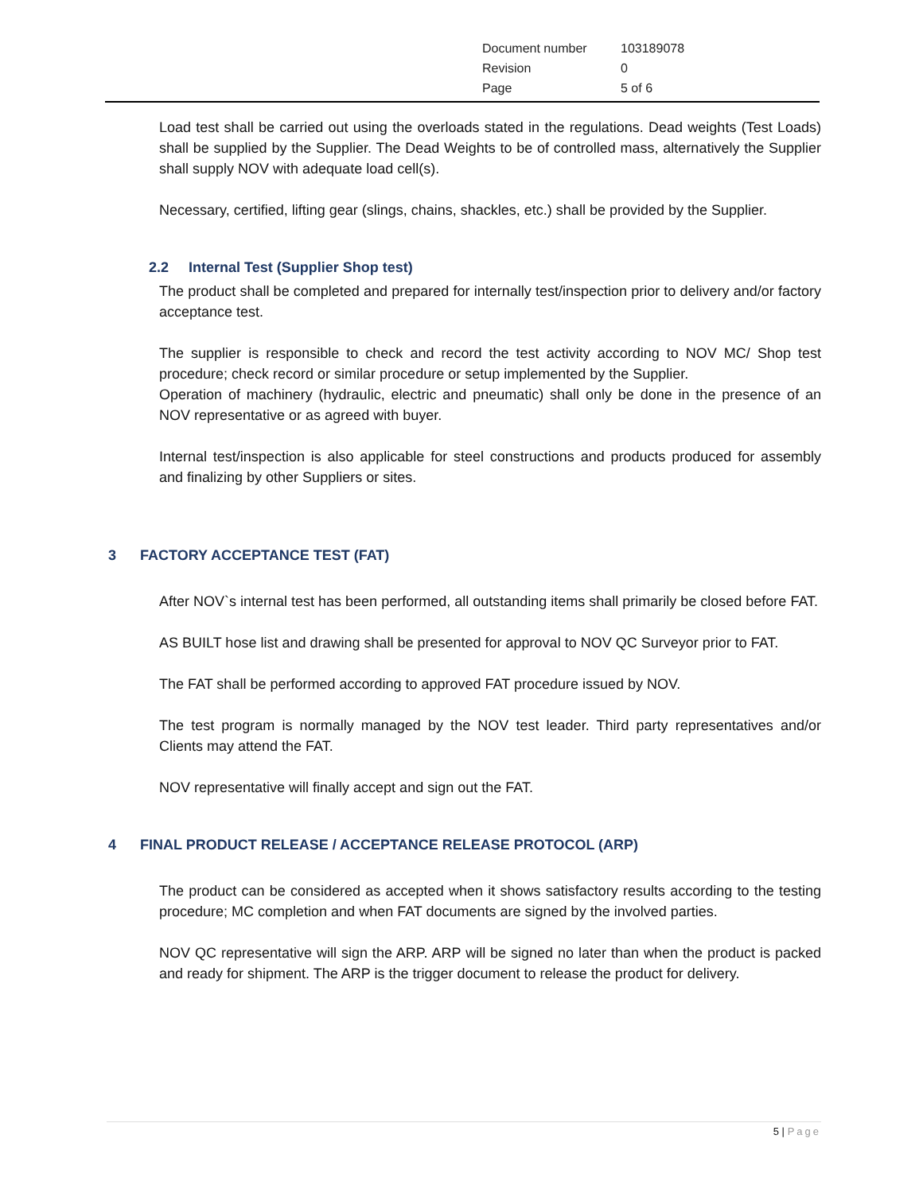| Document number | 103189078 |
| Revision | 0 |
| Page | 5 of 6 |
Load test shall be carried out using the overloads stated in the regulations. Dead weights (Test Loads) shall be supplied by the Supplier. The Dead Weights to be of controlled mass, alternatively the Supplier shall supply NOV with adequate load cell(s).
Necessary, certified, lifting gear (slings, chains, shackles, etc.) shall be provided by the Supplier.
2.2 Internal Test (Supplier Shop test)
The product shall be completed and prepared for internally test/inspection prior to delivery and/or factory acceptance test.
The supplier is responsible to check and record the test activity according to NOV MC/ Shop test procedure; check record or similar procedure or setup implemented by the Supplier.
Operation of machinery (hydraulic, electric and pneumatic) shall only be done in the presence of an NOV representative or as agreed with buyer.
Internal test/inspection is also applicable for steel constructions and products produced for assembly and finalizing by other Suppliers or sites.
3 FACTORY ACCEPTANCE TEST (FAT)
After NOV`s internal test has been performed, all outstanding items shall primarily be closed before FAT.
AS BUILT hose list and drawing shall be presented for approval to NOV QC Surveyor prior to FAT.
The FAT shall be performed according to approved FAT procedure issued by NOV.
The test program is normally managed by the NOV test leader. Third party representatives and/or Clients may attend the FAT.
NOV representative will finally accept and sign out the FAT.
4 FINAL PRODUCT RELEASE / ACCEPTANCE RELEASE PROTOCOL (ARP)
The product can be considered as accepted when it shows satisfactory results according to the testing procedure; MC completion and when FAT documents are signed by the involved parties.
NOV QC representative will sign the ARP. ARP will be signed no later than when the product is packed and ready for shipment. The ARP is the trigger document to release the product for delivery.
5 | Page